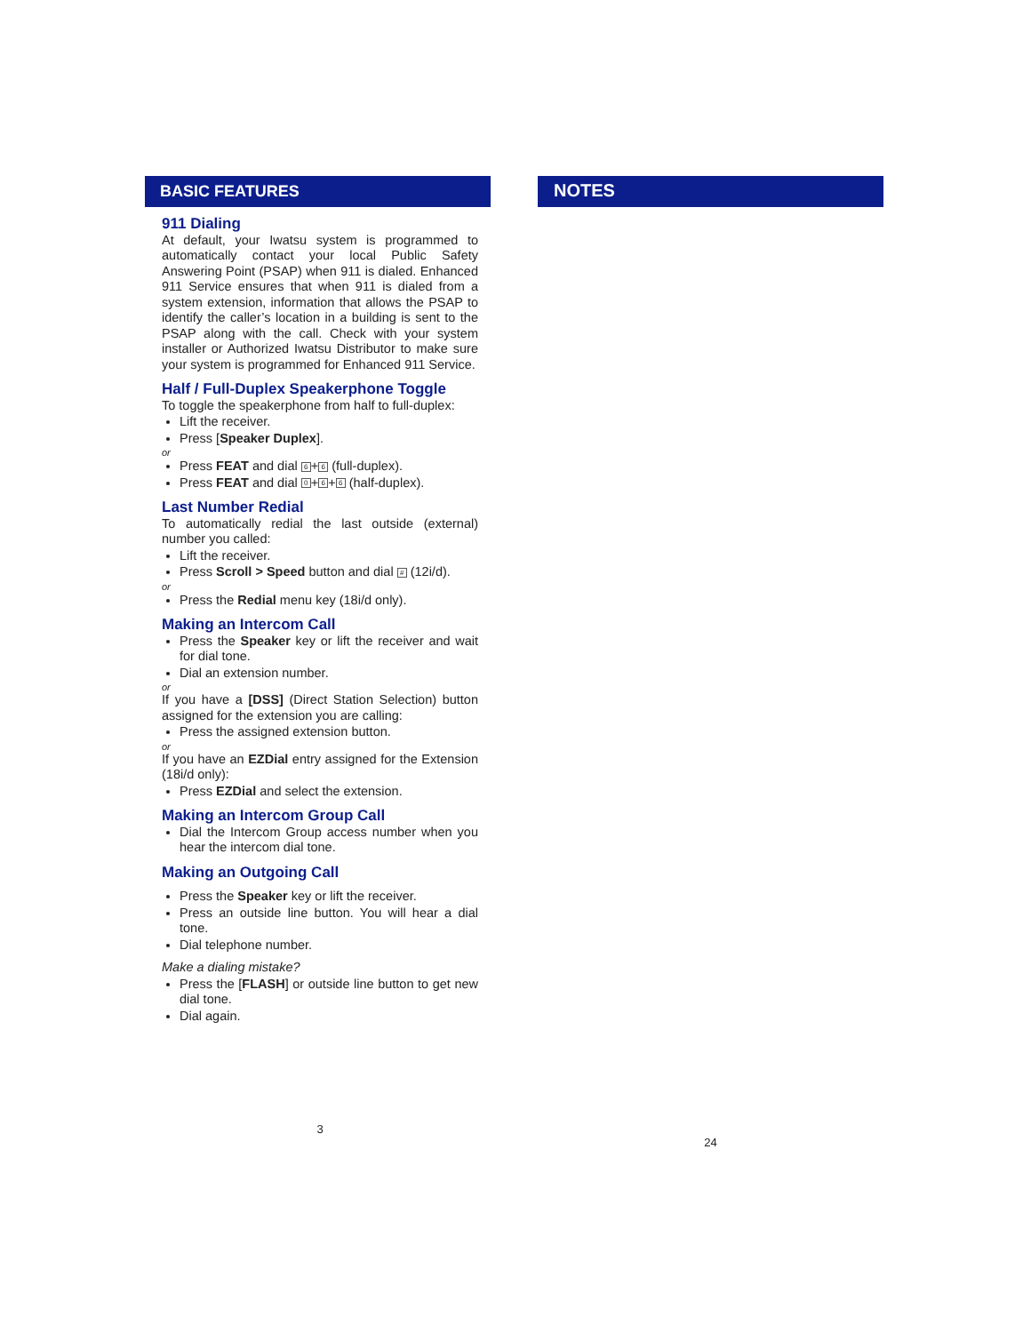BASIC FEATURES
911 Dialing
At default, your Iwatsu system is programmed to automatically contact your local Public Safety Answering Point (PSAP) when 911 is dialed. Enhanced 911 Service ensures that when 911 is dialed from a system extension, information that allows the PSAP to identify the caller’s location in a building is sent to the PSAP along with the call. Check with your system installer or Authorized Iwatsu Distributor to make sure your system is programmed for Enhanced 911 Service.
Half / Full-Duplex Speakerphone Toggle
To toggle the speakerphone from half to full-duplex:
Lift the receiver.
Press [Speaker Duplex].
or
Press FEAT and dial 6 + 6 (full-duplex).
Press FEAT and dial 0 + 6 + 6 (half-duplex).
Last Number Redial
To automatically redial the last outside (external) number you called:
Lift the receiver.
Press Scroll > Speed button and dial # (12i/d).
or
Press the Redial menu key (18i/d only).
Making an Intercom Call
Press the Speaker key or lift the receiver and wait for dial tone.
Dial an extension number.
or
If you have a [DSS] (Direct Station Selection) button assigned for the extension you are calling:
Press the assigned extension button.
or
If you have an EZDial entry assigned for the Extension (18i/d only):
Press EZDial and select the extension.
Making an Intercom Group Call
Dial the Intercom Group access number when you hear the intercom dial tone.
Making an Outgoing Call
Press the Speaker key or lift the receiver.
Press an outside line button. You will hear a dial tone.
Dial telephone number.
Make a dialing mistake?
Press the [FLASH] or outside line button to get new dial tone.
Dial again.
3
NOTES
24